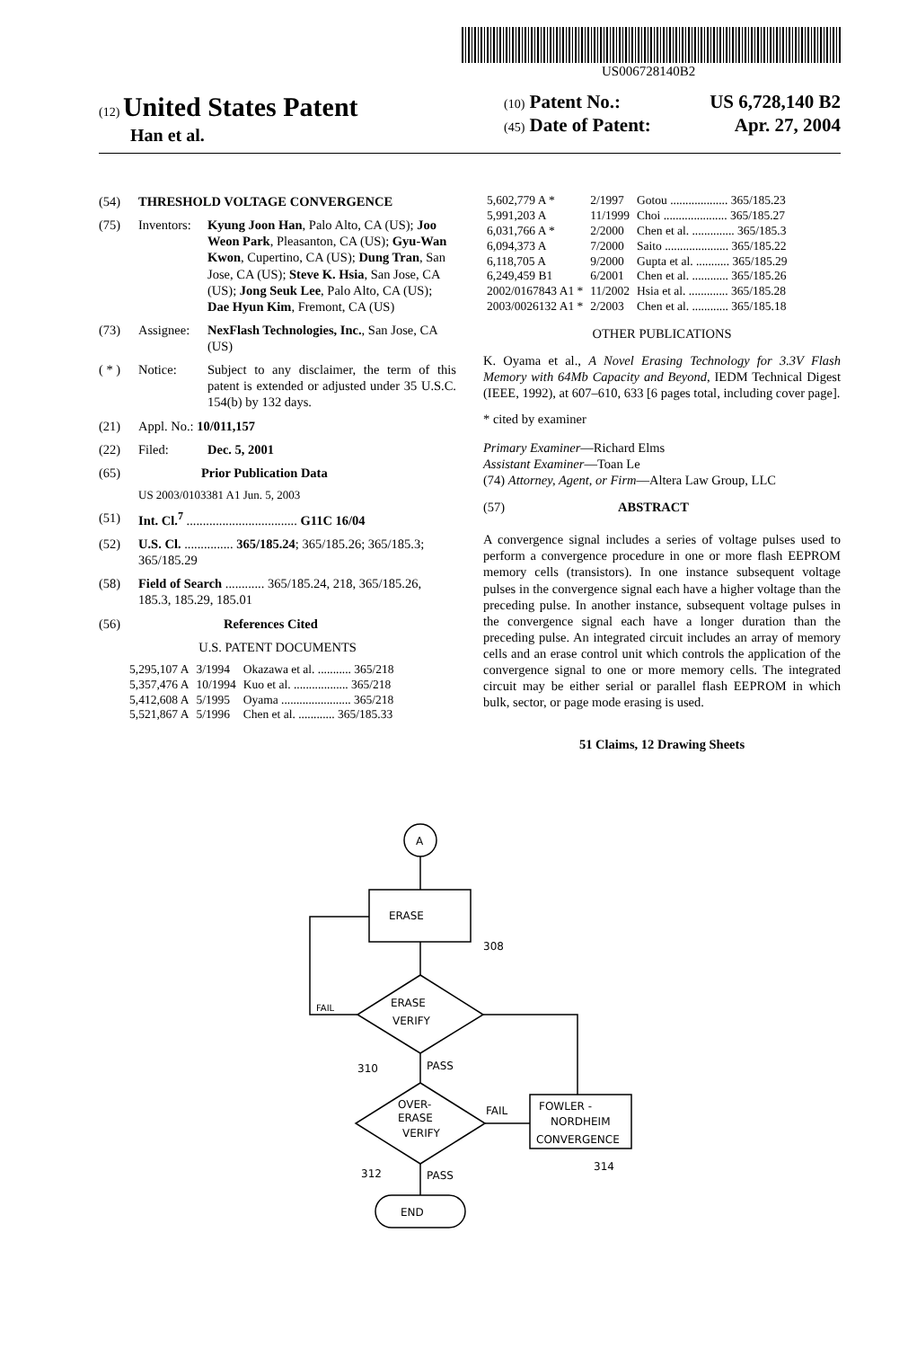US006728140B2
(12) United States Patent
Han et al.
(10) Patent No.: US 6,728,140 B2
(45) Date of Patent: Apr. 27, 2004
(54) THRESHOLD VOLTAGE CONVERGENCE
(75) Inventors: Kyung Joon Han, Palo Alto, CA (US); Joo Weon Park, Pleasanton, CA (US); Gyu-Wan Kwon, Cupertino, CA (US); Dung Tran, San Jose, CA (US); Steve K. Hsia, San Jose, CA (US); Jong Seuk Lee, Palo Alto, CA (US); Dae Hyun Kim, Fremont, CA (US)
(73) Assignee: NexFlash Technologies, Inc., San Jose, CA (US)
( * ) Notice: Subject to any disclaimer, the term of this patent is extended or adjusted under 35 U.S.C. 154(b) by 132 days.
(21) Appl. No.: 10/011,157
(22) Filed: Dec. 5, 2001
(65) Prior Publication Data
US 2003/0103381 A1 Jun. 5, 2003
(51) Int. Cl.<sup>7</sup> .................................. G11C 16/04
(52) U.S. Cl. ............... 365/185.24; 365/185.26; 365/185.3; 365/185.29
(58) Field of Search ............ 365/185.24, 218, 365/185.26, 185.3, 185.29, 185.01
(56) References Cited
U.S. PATENT DOCUMENTS
| 5,295,107 A | 3/1994 | Okazawa et al. ........... 365/218 |
| 5,357,476 A | 10/1994 | Kuo et al. .................. 365/218 |
| 5,412,608 A | 5/1995 | Oyama ....................... 365/218 |
| 5,521,867 A | 5/1996 | Chen et al. ............ 365/185.33 |
| 5,602,779 A * | 2/1997 | Gotou ................... 365/185.23 |
| 5,991,203 A | 11/1999 | Choi ..................... 365/185.27 |
| 6,031,766 A * | 2/2000 | Chen et al. .............. 365/185.3 |
| 6,094,373 A | 7/2000 | Saito ..................... 365/185.22 |
| 6,118,705 A | 9/2000 | Gupta et al. ........... 365/185.29 |
| 6,249,459 B1 | 6/2001 | Chen et al. ............ 365/185.26 |
| 2002/0167843 A1 * | 11/2002 | Hsia et al. ............. 365/185.28 |
| 2003/0026132 A1 * | 2/2003 | Chen et al. ............ 365/185.18 |
OTHER PUBLICATIONS
K. Oyama et al., A Novel Erasing Technology for 3.3V Flash Memory with 64Mb Capacity and Beyond, IEDM Technical Digest (IEEE, 1992), at 607–610, 633 [6 pages total, including cover page].
* cited by examiner
Primary Examiner—Richard Elms
Assistant Examiner—Toan Le
(74) Attorney, Agent, or Firm—Altera Law Group, LLC
(57) ABSTRACT
A convergence signal includes a series of voltage pulses used to perform a convergence procedure in one or more flash EEPROM memory cells (transistors). In one instance subsequent voltage pulses in the convergence signal each have a higher voltage than the preceding pulse. In another instance, subsequent voltage pulses in the convergence signal each have a longer duration than the preceding pulse. An integrated circuit includes an array of memory cells and an erase control unit which controls the application of the convergence signal to one or more memory cells. The integrated circuit may be either serial or parallel flash EEPROM in which bulk, sector, or page mode erasing is used.
51 Claims, 12 Drawing Sheets
A
ERASE
308
ERASE
VERIFY
FAIL
310
PASS
OVER-
ERASE
VERIFY
FAIL
FOWLER -
NORDHEIM
CONVERGENCE
314
312
PASS
END